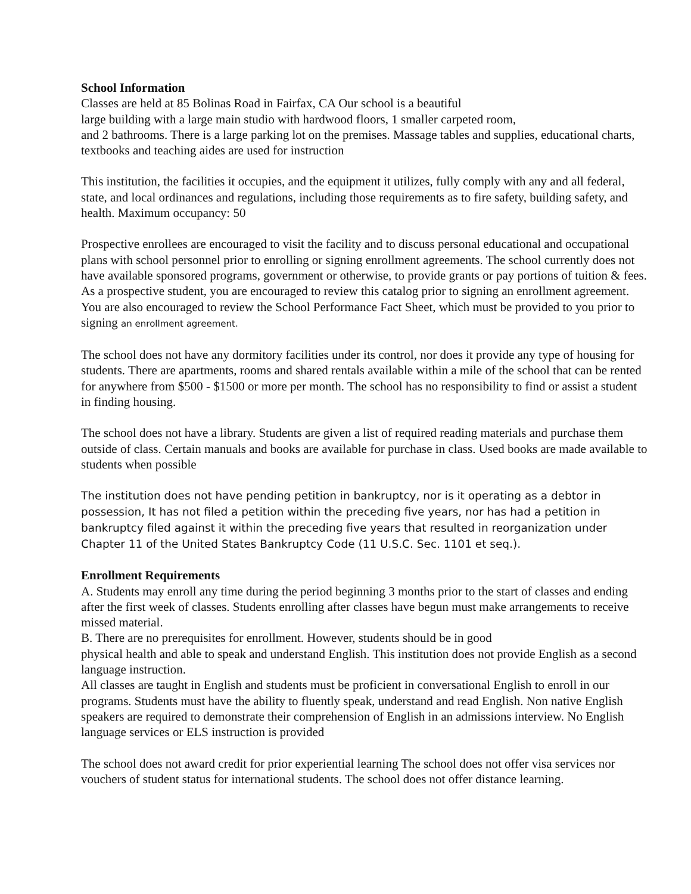School Information
Classes are held at 85 Bolinas Road in Fairfax, CA Our school is a beautiful
large building with a large main studio with hardwood floors, 1 smaller carpeted room,
and 2 bathrooms. There is a large parking lot on the premises. Massage tables and supplies, educational charts, textbooks and teaching aides are used for instruction
This institution, the facilities it occupies, and the equipment it utilizes, fully comply with any and all federal, state, and local ordinances and regulations, including those requirements as to fire safety, building safety, and health. Maximum occupancy: 50
Prospective enrollees are encouraged to visit the facility and to discuss personal educational and occupational plans with school personnel prior to enrolling or signing enrollment agreements. The school currently does not have available sponsored programs, government or otherwise, to provide grants or pay portions of tuition & fees. As a prospective student, you are encouraged to review this catalog prior to signing an enrollment agreement. You are also encouraged to review the School Performance Fact Sheet, which must be provided to you prior to signing an enrollment agreement.
The school does not have any dormitory facilities under its control, nor does it provide any type of housing for students. There are apartments, rooms and shared rentals available within a mile of the school that can be rented for anywhere from $500 - $1500 or more per month. The school has no responsibility to find or assist a student in finding housing.
The school does not have a library. Students are given a list of required reading materials and purchase them outside of class. Certain manuals and books are available for purchase in class. Used books are made available to students when possible
The institution does not have pending petition in bankruptcy, nor is it operating as a debtor in possession, It has not filed a petition within the preceding five years, nor has had a petition in bankruptcy filed against it within the preceding five years that resulted in reorganization under Chapter 11 of the United States Bankruptcy Code (11 U.S.C. Sec. 1101 et seq.).
Enrollment Requirements
A. Students may enroll any time during the period beginning 3 months prior to the start of classes and ending after the first week of classes. Students enrolling after classes have begun must make arrangements to receive missed material.
B. There are no prerequisites for enrollment. However, students should be in good
physical health and able to speak and understand English. This institution does not provide English as a second language instruction.
All classes are taught in English and students must be proficient in conversational English to enroll in our programs. Students must have the ability to fluently speak, understand and read English. Non native English speakers are required to demonstrate their comprehension of English in an admissions interview. No English language services or ELS instruction is provided
The school does not award credit for prior experiential learning The school does not offer visa services nor vouchers of student status for international students. The school does not offer distance learning.